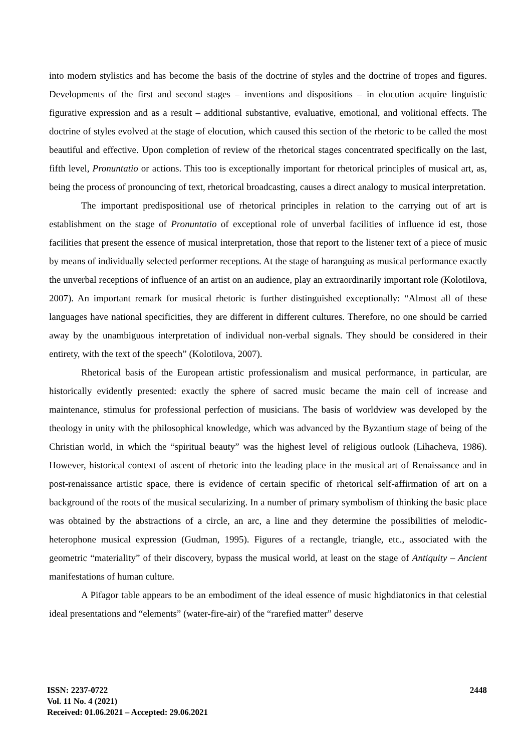into modern stylistics and has become the basis of the doctrine of styles and the doctrine of tropes and figures. Developments of the first and second stages – inventions and dispositions – in elocution acquire linguistic figurative expression and as a result – additional substantive, evaluative, emotional, and volitional effects. The doctrine of styles evolved at the stage of elocution, which caused this section of the rhetoric to be called the most beautiful and effective. Upon completion of review of the rhetorical stages concentrated specifically on the last, fifth level, Pronuntatio or actions. This too is exceptionally important for rhetorical principles of musical art, as, being the process of pronouncing of text, rhetorical broadcasting, causes a direct analogy to musical interpretation.
The important predispositional use of rhetorical principles in relation to the carrying out of art is establishment on the stage of Pronuntatio of exceptional role of unverbal facilities of influence id est, those facilities that present the essence of musical interpretation, those that report to the listener text of a piece of music by means of individually selected performer receptions. At the stage of haranguing as musical performance exactly the unverbal receptions of influence of an artist on an audience, play an extraordinarily important role (Kolotilova, 2007). An important remark for musical rhetoric is further distinguished exceptionally: “Almost all of these languages have national specificities, they are different in different cultures. Therefore, no one should be carried away by the unambiguous interpretation of individual non-verbal signals. They should be considered in their entirety, with the text of the speech” (Kolotilova, 2007).
Rhetorical basis of the European artistic professionalism and musical performance, in particular, are historically evidently presented: exactly the sphere of sacred music became the main cell of increase and maintenance, stimulus for professional perfection of musicians. The basis of worldview was developed by the theology in unity with the philosophical knowledge, which was advanced by the Byzantium stage of being of the Christian world, in which the “spiritual beauty” was the highest level of religious outlook (Lihacheva, 1986). However, historical context of ascent of rhetoric into the leading place in the musical art of Renaissance and in post-renaissance artistic space, there is evidence of certain specific of rhetorical self-affirmation of art on a background of the roots of the musical secularizing. In a number of primary symbolism of thinking the basic place was obtained by the abstractions of a circle, an arc, a line and they determine the possibilities of melodic-heterophone musical expression (Gudman, 1995). Figures of a rectangle, triangle, etc., associated with the geometric “materiality” of their discovery, bypass the musical world, at least on the stage of Antiquity – Ancient manifestations of human culture.
A Pifagor table appears to be an embodiment of the ideal essence of music highdiatonics in that celestial ideal presentations and “elements” (water-fire-air) of the “rarefied matter” deserve
ISSN: 2237-0722
Vol. 11 No. 4 (2021)
Received: 01.06.2021 – Accepted: 29.06.2021
2448